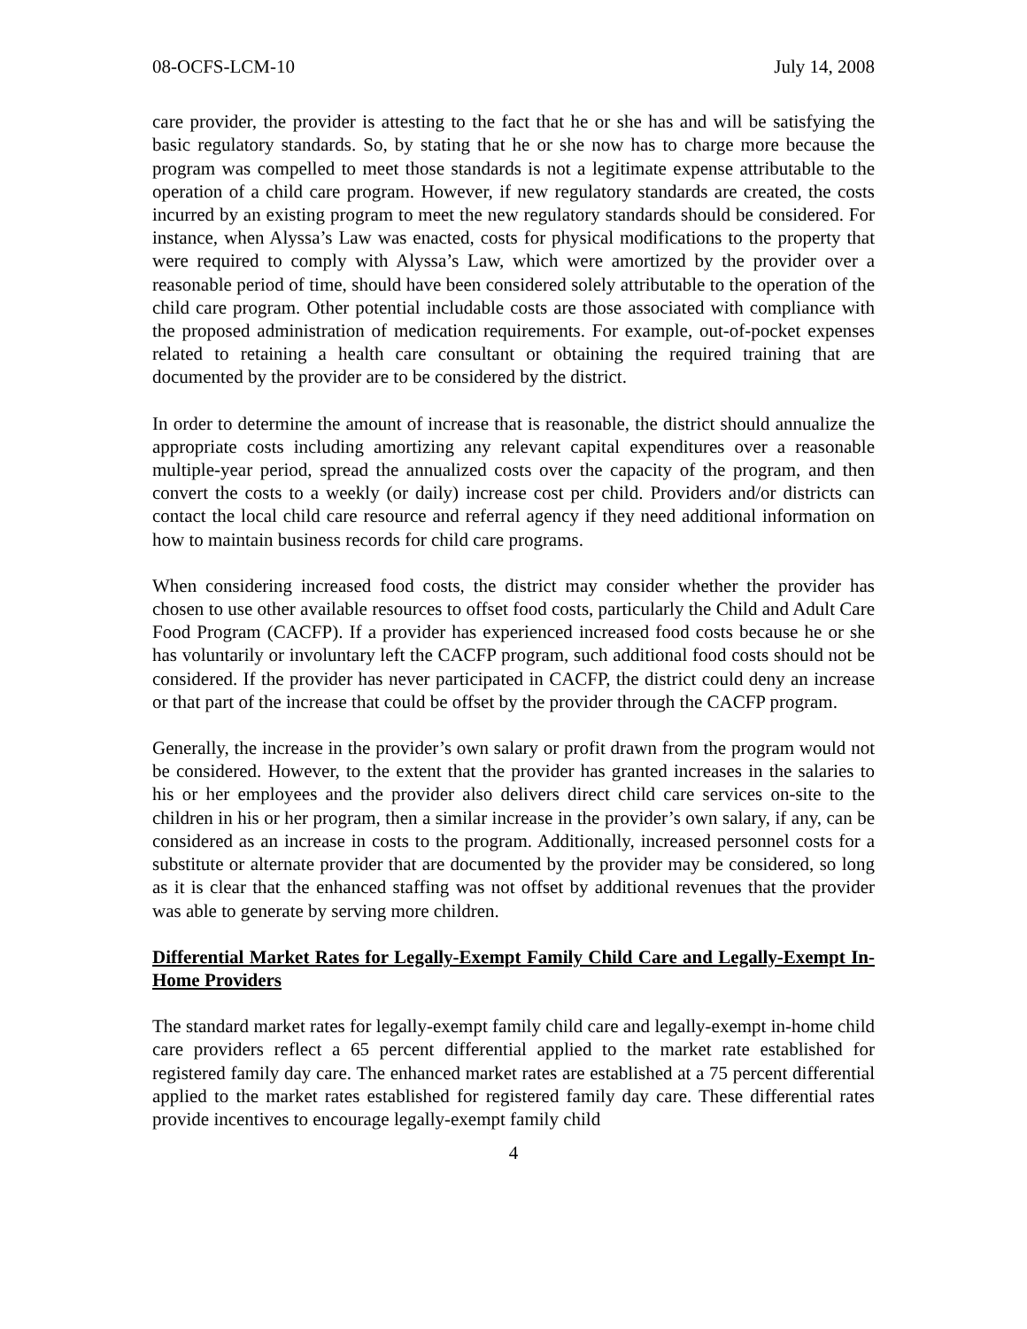08-OCFS-LCM-10 July 14, 2008
care provider, the provider is attesting to the fact that he or she has and will be satisfying the basic regulatory standards. So, by stating that he or she now has to charge more because the program was compelled to meet those standards is not a legitimate expense attributable to the operation of a child care program. However, if new regulatory standards are created, the costs incurred by an existing program to meet the new regulatory standards should be considered. For instance, when Alyssa’s Law was enacted, costs for physical modifications to the property that were required to comply with Alyssa’s Law, which were amortized by the provider over a reasonable period of time, should have been considered solely attributable to the operation of the child care program. Other potential includable costs are those associated with compliance with the proposed administration of medication requirements. For example, out-of-pocket expenses related to retaining a health care consultant or obtaining the required training that are documented by the provider are to be considered by the district.
In order to determine the amount of increase that is reasonable, the district should annualize the appropriate costs including amortizing any relevant capital expenditures over a reasonable multiple-year period, spread the annualized costs over the capacity of the program, and then convert the costs to a weekly (or daily) increase cost per child. Providers and/or districts can contact the local child care resource and referral agency if they need additional information on how to maintain business records for child care programs.
When considering increased food costs, the district may consider whether the provider has chosen to use other available resources to offset food costs, particularly the Child and Adult Care Food Program (CACFP). If a provider has experienced increased food costs because he or she has voluntarily or involuntary left the CACFP program, such additional food costs should not be considered. If the provider has never participated in CACFP, the district could deny an increase or that part of the increase that could be offset by the provider through the CACFP program.
Generally, the increase in the provider’s own salary or profit drawn from the program would not be considered. However, to the extent that the provider has granted increases in the salaries to his or her employees and the provider also delivers direct child care services on-site to the children in his or her program, then a similar increase in the provider’s own salary, if any, can be considered as an increase in costs to the program. Additionally, increased personnel costs for a substitute or alternate provider that are documented by the provider may be considered, so long as it is clear that the enhanced staffing was not offset by additional revenues that the provider was able to generate by serving more children.
Differential Market Rates for Legally-Exempt Family Child Care and Legally-Exempt In-Home Providers
The standard market rates for legally-exempt family child care and legally-exempt in-home child care providers reflect a 65 percent differential applied to the market rate established for registered family day care. The enhanced market rates are established at a 75 percent differential applied to the market rates established for registered family day care. These differential rates provide incentives to encourage legally-exempt family child
4